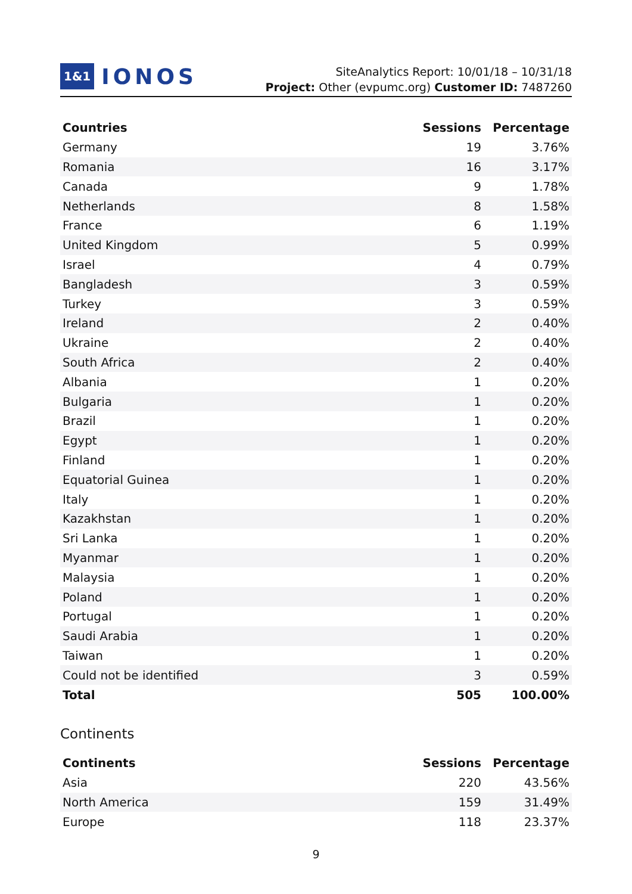1&1 IONOS
SiteAnalytics Report: 10/01/18 – 10/31/18
Project: Other (evpumc.org) Customer ID: 7487260
| Countries | Sessions | Percentage |
| --- | --- | --- |
| Germany | 19 | 3.76% |
| Romania | 16 | 3.17% |
| Canada | 9 | 1.78% |
| Netherlands | 8 | 1.58% |
| France | 6 | 1.19% |
| United Kingdom | 5 | 0.99% |
| Israel | 4 | 0.79% |
| Bangladesh | 3 | 0.59% |
| Turkey | 3 | 0.59% |
| Ireland | 2 | 0.40% |
| Ukraine | 2 | 0.40% |
| South Africa | 2 | 0.40% |
| Albania | 1 | 0.20% |
| Bulgaria | 1 | 0.20% |
| Brazil | 1 | 0.20% |
| Egypt | 1 | 0.20% |
| Finland | 1 | 0.20% |
| Equatorial Guinea | 1 | 0.20% |
| Italy | 1 | 0.20% |
| Kazakhstan | 1 | 0.20% |
| Sri Lanka | 1 | 0.20% |
| Myanmar | 1 | 0.20% |
| Malaysia | 1 | 0.20% |
| Poland | 1 | 0.20% |
| Portugal | 1 | 0.20% |
| Saudi Arabia | 1 | 0.20% |
| Taiwan | 1 | 0.20% |
| Could not be identified | 3 | 0.59% |
| Total | 505 | 100.00% |
Continents
| Continents | Sessions | Percentage |
| --- | --- | --- |
| Asia | 220 | 43.56% |
| North America | 159 | 31.49% |
| Europe | 118 | 23.37% |
9